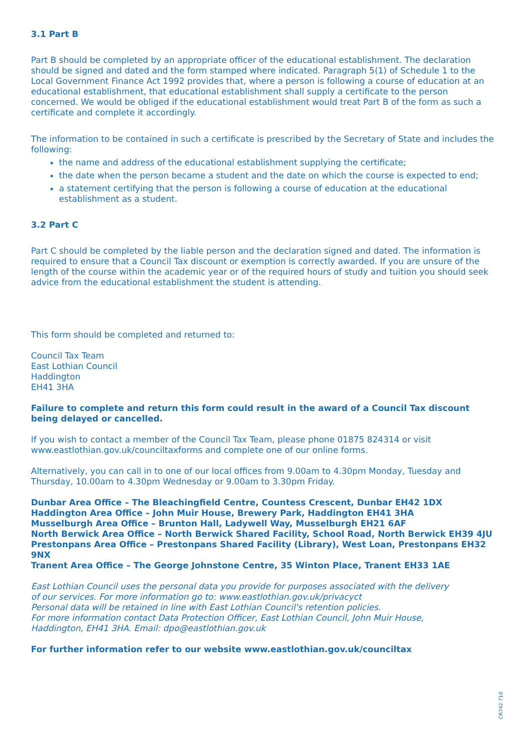3.1 Part B
Part B should be completed by an appropriate officer of the educational establishment. The declaration should be signed and dated and the form stamped where indicated. Paragraph 5(1) of Schedule 1 to the Local Government Finance Act 1992 provides that, where a person is following a course of education at an educational establishment, that educational establishment shall supply a certificate to the person concerned. We would be obliged if the educational establishment would treat Part B of the form as such a certificate and complete it accordingly.
The information to be contained in such a certificate is prescribed by the Secretary of State and includes the following:
the name and address of the educational establishment supplying the certificate;
the date when the person became a student and the date on which the course is expected to end;
a statement certifying that the person is following a course of education at the educational establishment as a student.
3.2 Part C
Part C should be completed by the liable person and the declaration signed and dated. The information is required to ensure that a Council Tax discount or exemption is correctly awarded. If you are unsure of the length of the course within the academic year or of the required hours of study and tuition you should seek advice from the educational establishment the student is attending.
This form should be completed and returned to:
Council Tax Team
East Lothian Council
Haddington
EH41 3HA
Failure to complete and return this form could result in the award of a Council Tax discount being delayed or cancelled.
If you wish to contact a member of the Council Tax Team, please phone 01875 824314 or visit www.eastlothian.gov.uk/counciltaxforms and complete one of our online forms.
Alternatively, you can call in to one of our local offices from 9.00am to 4.30pm Monday, Tuesday and Thursday, 10.00am to 4.30pm Wednesday or 9.00am to 3.30pm Friday.
Dunbar Area Office – The Bleachingfield Centre, Countess Crescent, Dunbar EH42 1DX
Haddington Area Office – John Muir House, Brewery Park, Haddington EH41 3HA
Musselburgh Area Office – Brunton Hall, Ladywell Way, Musselburgh EH21 6AF
North Berwick Area Office – North Berwick Shared Facility, School Road, North Berwick EH39 4JU
Prestonpans Area Office – Prestonpans Shared Facility (Library), West Loan, Prestonpans EH32 9NX
Tranent Area Office – The George Johnstone Centre, 35 Winton Place, Tranent EH33 1AE
East Lothian Council uses the personal data you provide for purposes associated with the delivery
of our services. For more information go to: www.eastlothian.gov.uk/privacyct
Personal data will be retained in line with East Lothian Council's retention policies.
For more information contact Data Protection Officer, East Lothian Council, John Muir House,
Haddington, EH41 3HA. Email: dpo@eastlothian.gov.uk
For further information refer to our website www.eastlothian.gov.uk/counciltax
CR742 710